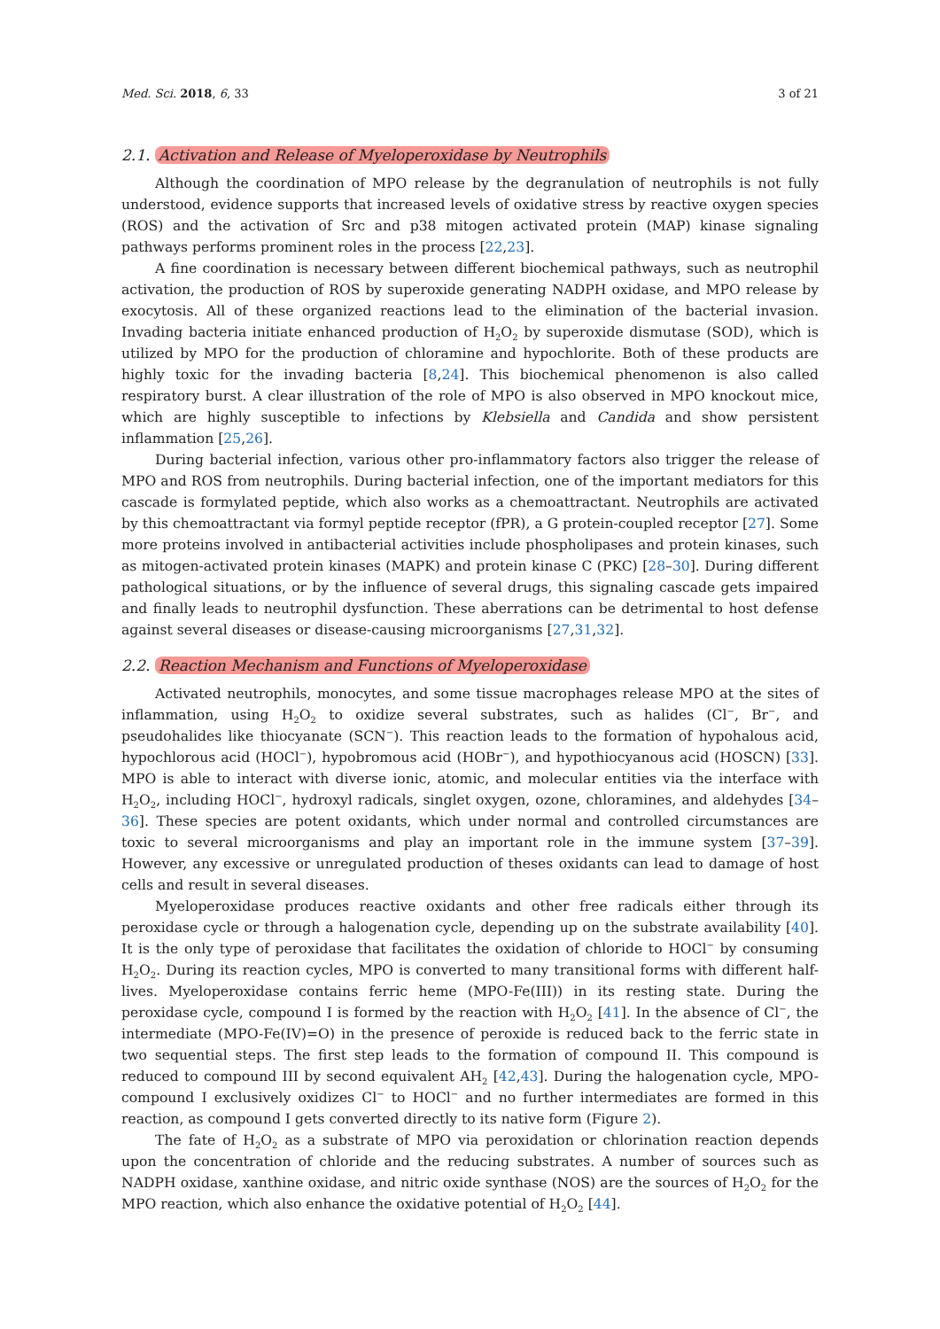Med. Sci. 2018, 6, 33 3 of 21
2.1. Activation and Release of Myeloperoxidase by Neutrophils
Although the coordination of MPO release by the degranulation of neutrophils is not fully understood, evidence supports that increased levels of oxidative stress by reactive oxygen species (ROS) and the activation of Src and p38 mitogen activated protein (MAP) kinase signaling pathways performs prominent roles in the process [22,23].
A fine coordination is necessary between different biochemical pathways, such as neutrophil activation, the production of ROS by superoxide generating NADPH oxidase, and MPO release by exocytosis. All of these organized reactions lead to the elimination of the bacterial invasion. Invading bacteria initiate enhanced production of H<sub>2</sub>O<sub>2</sub> by superoxide dismutase (SOD), which is utilized by MPO for the production of chloramine and hypochlorite. Both of these products are highly toxic for the invading bacteria [8,24]. This biochemical phenomenon is also called respiratory burst. A clear illustration of the role of MPO is also observed in MPO knockout mice, which are highly susceptible to infections by Klebsiella and Candida and show persistent inflammation [25,26].
During bacterial infection, various other pro-inflammatory factors also trigger the release of MPO and ROS from neutrophils. During bacterial infection, one of the important mediators for this cascade is formylated peptide, which also works as a chemoattractant. Neutrophils are activated by this chemoattractant via formyl peptide receptor (fPR), a G protein-coupled receptor [27]. Some more proteins involved in antibacterial activities include phospholipases and protein kinases, such as mitogen-activated protein kinases (MAPK) and protein kinase C (PKC) [28–30]. During different pathological situations, or by the influence of several drugs, this signaling cascade gets impaired and finally leads to neutrophil dysfunction. These aberrations can be detrimental to host defense against several diseases or disease-causing microorganisms [27,31,32].
2.2. Reaction Mechanism and Functions of Myeloperoxidase
Activated neutrophils, monocytes, and some tissue macrophages release MPO at the sites of inflammation, using H<sub>2</sub>O<sub>2</sub> to oxidize several substrates, such as halides (Cl<sup>−</sup>, Br<sup>−</sup>, and pseudohalides like thiocyanate (SCN<sup>−</sup>). This reaction leads to the formation of hypohalous acid, hypochlorous acid (HOCl<sup>−</sup>), hypobromous acid (HOBr<sup>−</sup>), and hypothiocyanous acid (HOSCN) [33]. MPO is able to interact with diverse ionic, atomic, and molecular entities via the interface with H<sub>2</sub>O<sub>2</sub>, including HOCl<sup>−</sup>, hydroxyl radicals, singlet oxygen, ozone, chloramines, and aldehydes [34–36]. These species are potent oxidants, which under normal and controlled circumstances are toxic to several microorganisms and play an important role in the immune system [37–39]. However, any excessive or unregulated production of theses oxidants can lead to damage of host cells and result in several diseases.
Myeloperoxidase produces reactive oxidants and other free radicals either through its peroxidase cycle or through a halogenation cycle, depending up on the substrate availability [40]. It is the only type of peroxidase that facilitates the oxidation of chloride to HOCl<sup>−</sup> by consuming H<sub>2</sub>O<sub>2</sub>. During its reaction cycles, MPO is converted to many transitional forms with different half-lives. Myeloperoxidase contains ferric heme (MPO-Fe(III)) in its resting state. During the peroxidase cycle, compound I is formed by the reaction with H<sub>2</sub>O<sub>2</sub> [41]. In the absence of Cl<sup>−</sup>, the intermediate (MPO-Fe(IV)=O) in the presence of peroxide is reduced back to the ferric state in two sequential steps. The first step leads to the formation of compound II. This compound is reduced to compound III by second equivalent AH<sub>2</sub> [42,43]. During the halogenation cycle, MPO-compound I exclusively oxidizes Cl<sup>−</sup> to HOCl<sup>−</sup> and no further intermediates are formed in this reaction, as compound I gets converted directly to its native form (Figure 2).
The fate of H<sub>2</sub>O<sub>2</sub> as a substrate of MPO via peroxidation or chlorination reaction depends upon the concentration of chloride and the reducing substrates. A number of sources such as NADPH oxidase, xanthine oxidase, and nitric oxide synthase (NOS) are the sources of H<sub>2</sub>O<sub>2</sub> for the MPO reaction, which also enhance the oxidative potential of H<sub>2</sub>O<sub>2</sub> [44].